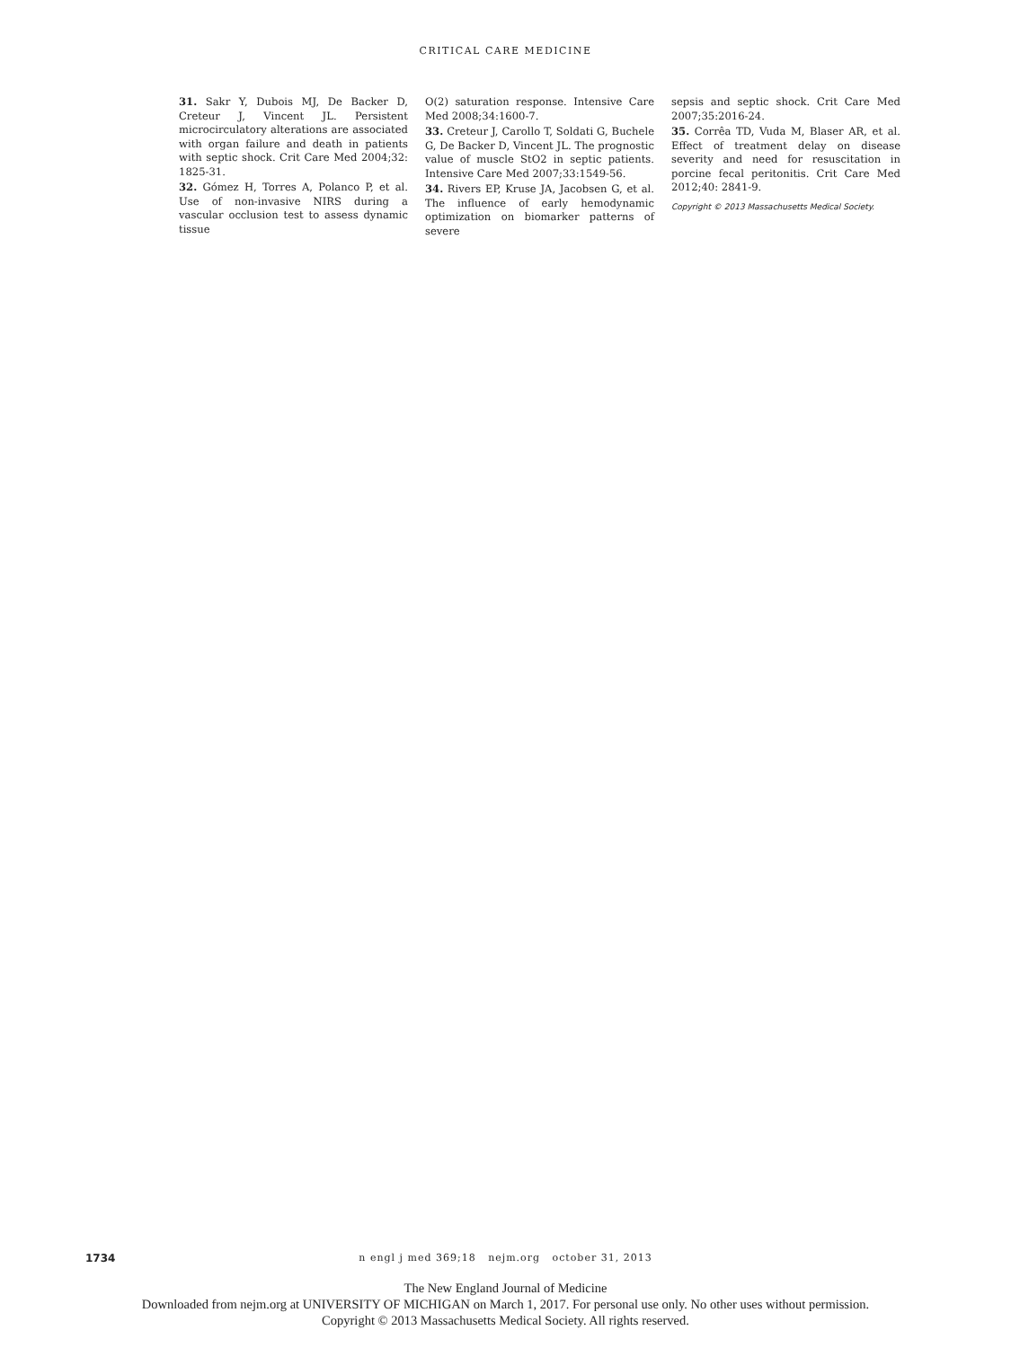CRITICAL CARE MEDICINE
31. Sakr Y, Dubois MJ, De Backer D, Creteur J, Vincent JL. Persistent microcirculatory alterations are associated with organ failure and death in patients with septic shock. Crit Care Med 2004;32: 1825-31.
32. Gómez H, Torres A, Polanco P, et al. Use of non-invasive NIRS during a vascular occlusion test to assess dynamic tissue
O(2) saturation response. Intensive Care Med 2008;34:1600-7.
33. Creteur J, Carollo T, Soldati G, Buchele G, De Backer D, Vincent JL. The prognostic value of muscle StO2 in septic patients. Intensive Care Med 2007;33:1549-56.
34. Rivers EP, Kruse JA, Jacobsen G, et al. The influence of early hemodynamic optimization on biomarker patterns of severe
sepsis and septic shock. Crit Care Med 2007;35:2016-24.
35. Corrêa TD, Vuda M, Blaser AR, et al. Effect of treatment delay on disease severity and need for resuscitation in porcine fecal peritonitis. Crit Care Med 2012;40: 2841-9.
Copyright © 2013 Massachusetts Medical Society.
1734
n engl j med 369;18 nejm.org october 31, 2013
The New England Journal of Medicine
Downloaded from nejm.org at UNIVERSITY OF MICHIGAN on March 1, 2017. For personal use only. No other uses without permission.
Copyright © 2013 Massachusetts Medical Society. All rights reserved.